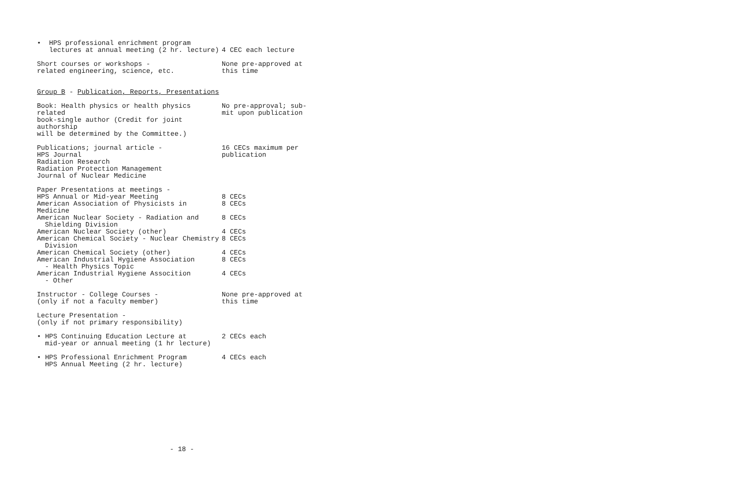| • HPS professional enrichment program lectures at annual meeting (2 hr. lecture) | 4 CEC each lecture |
| Short courses or workshops - related engineering, science, etc. | None pre-approved at this time |
| Group B - Publication, Reports, Presentations | |
| Book: Health physics or health physics related book-single author (Credit for joint authorship will be determined by the Committee.) | No pre-approval; sub- mit upon publication |
| Publications; journal article - HPS Journal Radiation Research Radiation Protection Management Journal of Nuclear Medicine | 16 CECs maximum per publication |
| Paper Presentations at meetings - | |
| HPS Annual or Mid-year Meeting | 8 CECs |
| American Association of Physicists in Medicine | 8 CECs |
| American Nuclear Society - Radiation and Shielding Division | 8 CECs |
| American Nuclear Society (other) | 4 CECs |
| American Chemical Society - Nuclear Chemistry Division | 8 CECs |
| American Chemical Society (other) | 4 CECs |
| American Industrial Hygiene Association - Health Physics Topic | 8 CECs |
| American Industrial Hygiene Assocition - Other | 4 CECs |
| Instructor - College Courses - (only if not a faculty member) | None pre-approved at this time |
| Lecture Presentation - (only if not primary responsibility) | |
| • HPS Continuing Education Lecture at mid-year or annual meeting (1 hr lecture) | 2 CECs each |
| • HPS Professional Enrichment Program HPS Annual Meeting (2 hr. lecture) | 4 CECs each |
- 18 -